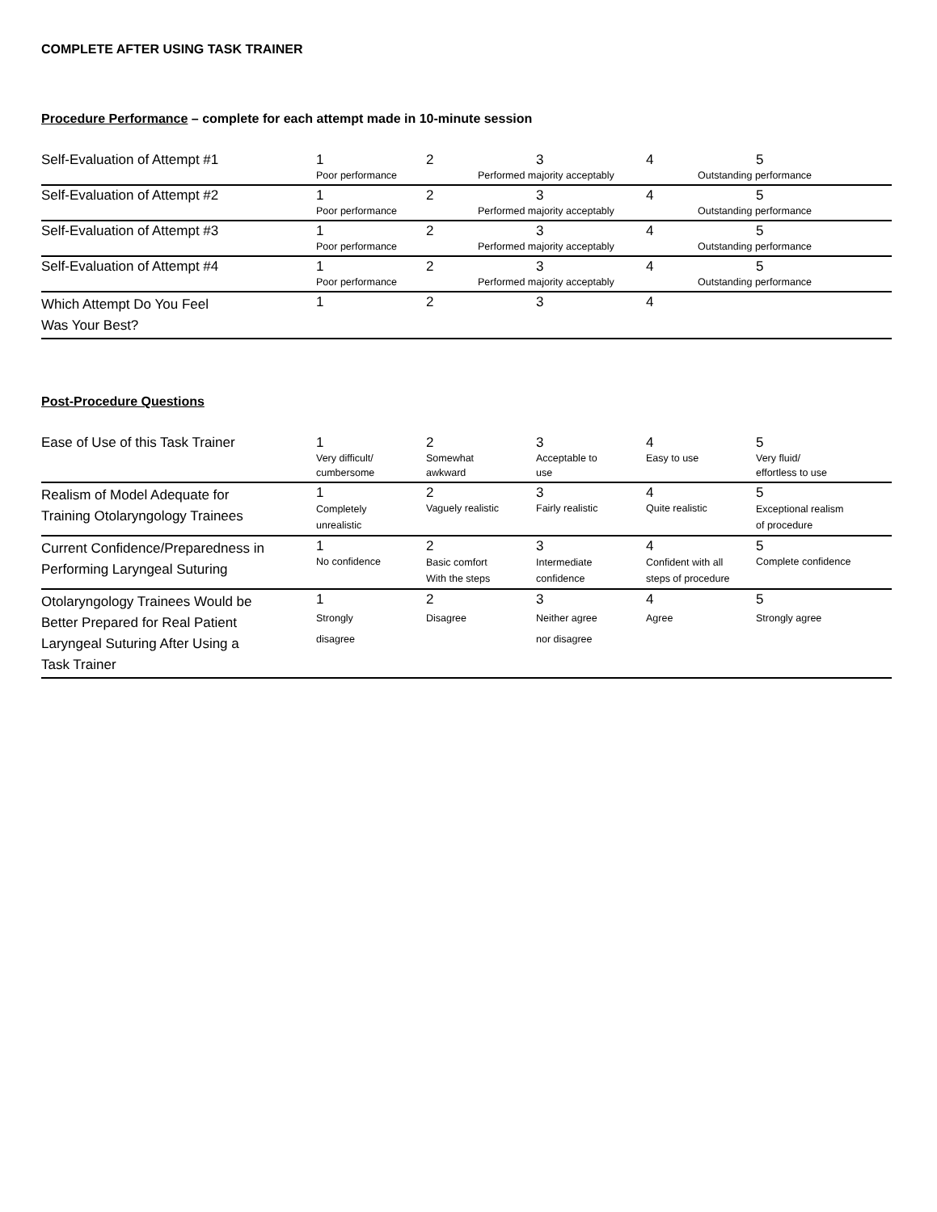COMPLETE AFTER USING TASK TRAINER
Procedure Performance – complete for each attempt made in 10-minute session
| Self-Evaluation of Attempt #1 | 1 Poor performance | 2 | 3 Performed majority acceptably | 4 | 5 Outstanding performance |
| Self-Evaluation of Attempt #2 | 1 Poor performance | 2 | 3 Performed majority acceptably | 4 | 5 Outstanding performance |
| Self-Evaluation of Attempt #3 | 1 Poor performance | 2 | 3 Performed majority acceptably | 4 | 5 Outstanding performance |
| Self-Evaluation of Attempt #4 | 1 Poor performance | 2 | 3 Performed majority acceptably | 4 | 5 Outstanding performance |
| Which Attempt Do You Feel Was Your Best? | 1 | 2 | 3 | 4 | |
Post-Procedure Questions
| Ease of Use of this Task Trainer | 1 Very difficult/ cumbersome | 2 Somewhat awkward | 3 Acceptable to use | 4 Easy to use | 5 Very fluid/ effortless to use |
| Realism of Model Adequate for Training Otolaryngology Trainees | 1 Completely unrealistic | 2 Vaguely realistic | 3 Fairly realistic | 4 Quite realistic | 5 Exceptional realism of procedure |
| Current Confidence/Preparedness in Performing Laryngeal Suturing | 1 No confidence | 2 Basic comfort With the steps | 3 Intermediate confidence | 4 Confident with all steps of procedure | 5 Complete confidence |
| Otolaryngology Trainees Would be Better Prepared for Real Patient Laryngeal Suturing After Using a Task Trainer | 1 Strongly disagree | 2 Disagree | 3 Neither agree nor disagree | 4 Agree | 5 Strongly agree |